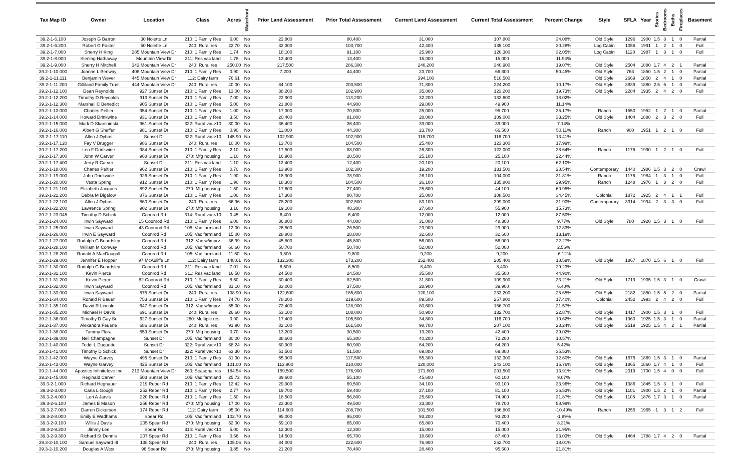| Tax Map ID | Owner | Location | Class | Acres | Waterfront | Prior Land Assessment | Prior Total Assessment | Current Land Assessment | Current Total Assessment | Percent Change | Style | SFLA | Year | Stories | Bedrooms | Baths | Fireplaces | Basement |
| --- | --- | --- | --- | --- | --- | --- | --- | --- | --- | --- | --- | --- | --- | --- | --- | --- | --- | --- |
| 39.2-1-6.100 | Joseph G Barron | 30 Nolette Ln | 210: 1 Family Res | 6.00 | No | 22,800 | 80,400 | 31,000 | 107,800 | 34.08% | Old Style | 1296 | 1900 | 1.5 | 3 | 1 | 0 | Partial |
| 39.2-1-6.200 | Robert G Foster | 50 Nolette Ln | 240: Rural res | 22.70 | No | 32,300 | 103,700 | 42,400 | 135,100 | 30.28% | Log Cabin | 1056 | 1991 | 1 | 2 | 1 | 0 | Full |
| 39.2-1-7.000 | Sherry H King | 285 Mountain View Dr | 210: 1 Family Res | 1.74 | No | 18,100 | 91,100 | 25,900 | 120,300 | 32.05% | Log Cabin | 1120 | 1987 | 1 | 3 | 1 | 0 | Full |
| 39.2-1-8.000 | Sterling Hathaway | Mountain View Dr | 311: Res vac land | 1.78 | No | 13,400 | 13,400 | 15,000 | 15,000 | 11.94% | | | | | | | | |
| 39.2-1-9.000 | Sherry H Mitchell | 343 Mountain View Dr | 240: Rural res | 250.00 | No | 217,500 | 286,300 | 240,200 | 340,900 | 19.07% | Old Style | 2504 | 1880 | 1.7 | 4 | 2 | 1 | Partial |
| 39.2-1-10.000 | Joanne L Benway | 408 Mountain View Dr | 210: 1 Family Res | 0.90 | No | 7,200 | 44,400 | 23,700 | 66,800 | 50.45% | Old Style | 763 | 1850 | 1.5 | 2 | 1 | 0 | Partial |
| 39.2-1-11.111 | Benjamin Wever | 445 Mountain View Dr | 112: Dairy farm | 76.61 | No | | | 394,100 | 510,500 | | Old Style | 2669 | 1850 | 2 | 4 | 1 | 0 | Partial |
| 39.2-1-11.200 | Gilliland Family Trust | 444 Mountain View Dr | 240: Rural res | 40.00 | No | 84,100 | 203,500 | 71,800 | 224,200 | 10.17% | Old Style | 3839 | 1880 | 2.5 | 6 | 1 | 0 | Partial |
| 39.2-1-12.100 | Dean Reynolds | 927 Sunset Dr | 210: 1 Family Res | 13.00 | No | 38,200 | 102,900 | 35,800 | 123,200 | 19.73% | Old Style | 2284 | 1935 | 2 | 4 | 2 | 0 | Full |
| 39.2-1-12.200 | Timothy D Reynolds | 913 Sunset Dr | 210: 1 Family Res | 7.00 | No | 22,900 | 113,200 | 32,200 | 133,600 | 18.02% | | | | | | | | |
| 39.2-1-12.300 | Marshall C Benedict | 905 Sunset Dr | 210: 1 Family Res | 5.00 | No | 21,800 | 44,900 | 29,800 | 49,900 | 11.14% | | | | | | | | |
| 39.2-1-13.000 | Charles Peltier | 954 Sunset Dr | 210: 1 Family Res | 1.00 | No | 17,300 | 70,800 | 25,000 | 95,700 | 35.17% | Ranch | 1550 | 1952 | 1 | 2 | 1 | 0 | Partial |
| 39.2-1-14.000 | Howard Drinkwine | 931 Sunset Dr | 210: 1 Family Res | 3.50 | No | 20,400 | 81,800 | 28,000 | 109,000 | 33.25% | Old Style | 1404 | 1888 | 2 | 3 | 2 | 0 | Full |
| 39.2-1-15.000 | Mark D Skarshinski | 961 Sunset Dr | 322: Rural vac>10 | 30.00 | No | 36,400 | 36,400 | 39,000 | 39,000 | 7.14% | | | | | | | | |
| 39.2-1-16.000 | Albert G Sheffer | 981 Sunset Dr | 210: 1 Family Res | 0.90 | No | 11,000 | 44,300 | 23,700 | 66,500 | 50.11% | Ranch | 900 | 1951 | 1 | 2 | 1 | 0 | Full |
| 39.2-1-17.110 | Allen J Dybas | Sunset Dr | 322: Rural vac>10 | 145.90 | No | 102,900 | 102,900 | 116,700 | 116,700 | 13.41% | | | | | | | | |
| 39.2-1-17.120 | Fay V Brugger | 986 Sunset Dr | 240: Rural res | 10.00 | No | 13,700 | 104,500 | 25,400 | 123,300 | 17.99% | | | | | | | | |
| 39.2-1-17.200 | Leo F Drinkwine | 984 Sunset Dr | 210: 1 Family Res | 2.10 | No | 17,500 | 88,000 | 26,300 | 122,000 | 38.64% | Ranch | 1176 | 1990 | 1 | 2 | 1 | 0 | Full |
| 39.2-1-17.300 | John W Carver | 968 Sunset Dr | 270: Mfg housing | 1.10 | No | 16,900 | 20,500 | 25,100 | 25,100 | 22.44% | | | | | | | | |
| 39.2-1-17.400 | Jerry R Carver | Sunset Dr | 311: Res vac land | 1.10 | No | 12,400 | 12,400 | 20,100 | 20,100 | 62.10% | | | | | | | | |
| 39.2-1-18.000 | Charles Peltier | 962 Sunset Dr | 210: 1 Family Res | 0.70 | No | 13,900 | 102,300 | 19,200 | 131,500 | 28.54% | Contemporary | 1440 | 1986 | 1.5 | 3 | 2 | 0 | Crawl |
| 39.2-1-19.000 | John Drinkwine | 926 Sunset Dr | 210: 1 Family Res | 1.90 | No | 18,900 | 78,900 | 26,100 | 104,000 | 31.81% | Ranch | 1176 | 1984 | 1 | 3 | 1 | 0 | Full |
| 39.2-1-20.000 | Vesta Spring | 912 Sunset Dr | 210: 1 Family Res | 1.90 | No | 18,300 | 104,500 | 26,100 | 135,800 | 29.95% | Ranch | 1248 | 1976 | 1 | 3 | 2 | 0 | Full |
| 39.2-1-21.100 | Elizabeth Jacques | 892 Sunset Dr | 270: Mfg housing | 1.50 | No | 17,600 | 27,400 | 25,600 | 44,100 | 60.95% | | | | | | | | |
| 39.2-1-21.200 | Debra M Bigelow | 876 Sunset Dr | 210: 1 Family Res | 1.00 | No | 17,300 | 80,700 | 25,000 | 108,500 | 34.45% | Colonial | 1872 | 1925 | 2 | 4 | 1 | 1 | Full |
| 39.2-1-22.100 | Allen J Dybas | 860 Sunset Dr | 240: Rural res | 66.96 | No | 78,200 | 302,500 | 83,100 | 399,000 | 31.90% | Contemporary | 3314 | 1994 | 2 | 3 | 3 | 0 | Full |
| 39.2-1-22.200 | Lawrence Spring | 902 Sunset Dr | 270: Mfg housing | 3.16 | No | 19,100 | 48,300 | 27,600 | 55,900 | 15.73% | | | | | | | | |
| 39.2-1-23.045 | Timothy D Schick | Coonrod Rd | 314: Rural vac<10 | 0.45 | No | 6,400 | 6,400 | 12,000 | 12,000 | 87.50% | | | | | | | | |
| 39.2-1-24.000 | Irwin Sayward | 15 Coonrod Rd | 210: 1 Family Res | 6.00 | No | 36,800 | 44,000 | 31,000 | 48,300 | 9.77% | Old Style | 780 | 1920 | 1.5 | 3 | 1 | 0 | Full |
| 39.2-1-25.000 | Irwin Sayward | 43 Coonrod Rd | 105: Vac farmland | 12.00 | No | 26,500 | 26,500 | 29,900 | 29,900 | 12.83% | | | | | | | | |
| 39.2-1-26.000 | Irwin E Sayward | Coonrod Rd | 105: Vac farmland | 15.00 | No | 28,800 | 28,800 | 32,600 | 32,600 | 13.19% | | | | | | | | |
| 39.2-1-27.000 | Rudolph G Beardsley | Coonrod Rd | 312: Vac w/imprv | 36.99 | No | 45,800 | 45,800 | 56,000 | 56,000 | 22.27% | | | | | | | | |
| 39.2-1-28.100 | William M Conway | Coonrod Rd | 105: Vac farmland | 60.60 | No | 50,700 | 50,700 | 52,000 | 52,000 | 2.56% | | | | | | | | |
| 39.2-1-28.200 | Ronald A MacDougall | Coonrod Rd | 105: Vac farmland | 11.50 | No | 9,800 | 9,800 | 9,200 | 9,200 | -6.12% | | | | | | | | |
| 39.2-1-29.000 | Jennifer E Hopper | 97 McAuliffe Ln | 112: Dairy farm | 148.61 | No | 132,300 | 173,200 | 152,400 | 205,400 | 18.59% | Old Style | 1867 | 1870 | 1.5 | 6 | 1 | 0 | Full |
| 39.2-1-30.000 | Rudolph G Beardsley | Coonrod Rd | 311: Res vac land | 7.01 | No | 6,500 | 6,500 | 8,400 | 8,400 | 29.23% | | | | | | | | |
| 39.2-1-31.100 | Kevin Pierce | Coonrod Rd | 311: Res vac land | 16.50 | No | 24,500 | 24,500 | 35,500 | 35,500 | 44.90% | | | | | | | | |
| 39.2-1-31.200 | Kevin Pierce | 82 Coonrod Rd | 210: 1 Family Res | 8.50 | No | 30,400 | 82,500 | 31,800 | 109,900 | 33.21% | Old Style | 1719 | 1935 | 1.5 | 3 | 1 | 0 | Crawl |
| 39.2-1-32.000 | Irwin Sayward | Coonrod Rd | 105: Vac farmland | 31.10 | No | 33,000 | 37,500 | 28,900 | 39,900 | 6.40% | | | | | | | | |
| 39.2-1-33.000 | Irwin Sayward | 875 Sunset Dr | 240: Rural res | 108.90 | No | 122,600 | 185,600 | 120,100 | 233,200 | 25.65% | Old Style | 2182 | 1850 | 1.5 | 5 | 2 | 0 | Partial |
| 39.2-1-34.000 | Ronald R Bauer | 753 Sunset Dr | 210: 1 Family Res | 74.70 | No | 78,200 | 219,600 | 89,500 | 257,800 | 17.40% | Colonial | 2452 | 1993 | 2 | 4 | 2 | 0 | Full |
| 39.2-1-35.100 | David R Lincoln | 647 Sunset Dr | 312: Vac w/imprv | 65.00 | No | 72,400 | 128,900 | 80,600 | 156,700 | 21.57% | | | | | | | | |
| 39.2-1-35.200 | Michael H Davis | 691 Sunset Dr | 240: Rural res | 26.60 | No | 53,100 | 108,000 | 50,900 | 132,700 | 22.87% | Old Style | 1417 | 1900 | 1.5 | 3 | 1 | 0 | Full |
| 39.2-1-36.000 | Timothy D Gay Sr | 627 Sunset Dr | 280: Multiple res | 0.90 | No | 17,400 | 105,500 | 34,800 | 116,700 | 10.62% | Old Style | 1960 | 1925 | 1.5 | 3 | 1 | 0 | Partial |
| 39.2-1-37.000 | Alexandra Feuerle | 686 Sunset Dr | 240: Rural res | 91.90 | No | 82,100 | 161,500 | 98,700 | 207,100 | 28.24% | Old Style | 2519 | 1925 | 1.5 | 4 | 2 | 1 | Partial |
| 39.2-1-38.000 | Tammy Flora | 559 Sunset Dr | 270: Mfg housing | 0.70 | No | 13,200 | 30,500 | 19,200 | 42,400 | 39.02% | | | | | | | | |
| 39.2-1-39.000 | Neil Champagne | Sunset Dr | 105: Vac farmland | 30.00 | No | 38,600 | 65,300 | 40,200 | 72,200 | 10.57% | | | | | | | | |
| 39.2-1-40.000 | Teddi L Duquette | Sunset Dr | 322: Rural vac>10 | 68.24 | No | 60,900 | 60,900 | 64,200 | 64,200 | 5.42% | | | | | | | | |
| 39.2-1-41.000 | Timothy D Schick | Sunset Dr | 322: Rural vac>10 | 63.30 | No | 51,500 | 51,500 | 69,800 | 69,800 | 35.53% | | | | | | | | |
| 39.2-1-42.000 | Wayne Garvey | 495 Sunset Dr | 210: 1 Family Res | 31.30 | No | 55,900 | 117,500 | 55,300 | 132,300 | 12.60% | Old Style | 1575 | 1869 | 1.5 | 3 | 1 | 0 | Partial |
| 39.2-1-43.000 | Wayne Garvey | 425 Sunset Dr | 105: Vac farmland | 101.00 | No | 113,900 | 210,000 | 120,000 | 243,100 | 15.76% | Old Style | 1865 | 1860 | 1.7 | 4 | 1 | 0 | Full |
| 39.2-1-44.000 | Apostles Infinitelove Inc | 213 Mountain View Dr | 260: Seasonal res | 184.54 | No | 159,500 | 176,900 | 171,800 | 201,500 | 13.91% | Old Style | 2319 | 1700 | 1.5 | 4 | 0 | 0 | Full |
| 39.2-1-45.000 | Reginald Carver | 503 Sunset Dr | 105: Vac farmland | 25.72 | No | 39,600 | 55,100 | 45,600 | 60,100 | 9.07% | | | | | | | | |
| 39.3-2-1.000 | Richard Hegnauer | 219 Reber Rd | 210: 1 Family Res | 12.42 | No | 29,900 | 69,500 | 34,100 | 93,100 | 33.96% | Old Style | 1386 | 1845 | 1.5 | 3 | 1 | 0 | Full |
| 39.3-2-3.000 | Carla L Gough | 252 Reber Rd | 210: 1 Family Res | 2.77 | No | 19,700 | 59,400 | 27,100 | 81,100 | 36.53% | Old Style | 1101 | 1900 | 1.5 | 2 | 1 | 0 | Partial |
| 39.3-2-4.000 | Lori A Jarvis | 220 Reber Rd | 210: 1 Family Res | 1.50 | No | 18,500 | 56,800 | 25,600 | 74,900 | 31.87% | Old Style | 1105 | 1876 | 1.7 | 3 | 1 | 0 | Partial |
| 39.3-2-6.100 | James E Mason | 256 Reber Rd | 270: Mfg housing | 17.00 | No | 23,300 | 49,500 | 33,300 | 78,700 | 58.99% | | | | | | | | |
| 39.3-2-7.000 | Darren Dickerson | 174 Reber Rd | 112: Dairy farm | 95.00 | No | 114,600 | 208,700 | 101,500 | 186,800 | -10.49% | Ranch | 1255 | 1965 | 1 | 3 | 1 | 2 | Full |
| 39.3-2-8.000 | Emily E Wadhams | Spear Rd | 105: Vac farmland | 102.70 | No | 95,000 | 95,000 | 93,200 | 93,200 | -1.89% | | | | | | | | |
| 39.3-2-9.100 | Willis J Davis | 205 Spear Rd | 270: Mfg housing | 52.00 | No | 59,100 | 65,000 | 65,800 | 70,400 | 8.31% | | | | | | | | |
| 39.3-2-9.200 | Jimmy Lee | Spear Rd | 314: Rural vac<10 | 5.00 | No | 12,300 | 12,300 | 15,000 | 15,000 | 21.95% | | | | | | | | |
| 39.3-2-9.300 | Richard St Dennis | 207 Spear Rd | 210: 1 Family Res | 0.66 | No | 14,500 | 65,700 | 18,600 | 87,400 | 33.03% | Old Style | 1464 | 1788 | 1.7 | 4 | 2 | 0 | Partial |
| 39.3-2-10.100 | Samuel Sayward III | 138 Spear Rd | 240: Rural res | 105.06 | No | 84,000 | 222,600 | 76,900 | 262,700 | 18.01% | | | | | | | | |
| 39.3-2-10.200 | Douglas A West | 96 Spear Rd | 270: Mfg housing | 3.85 | No | 21,200 | 78,400 | 28,400 | 95,500 | 21.81% | | | | | | | | |